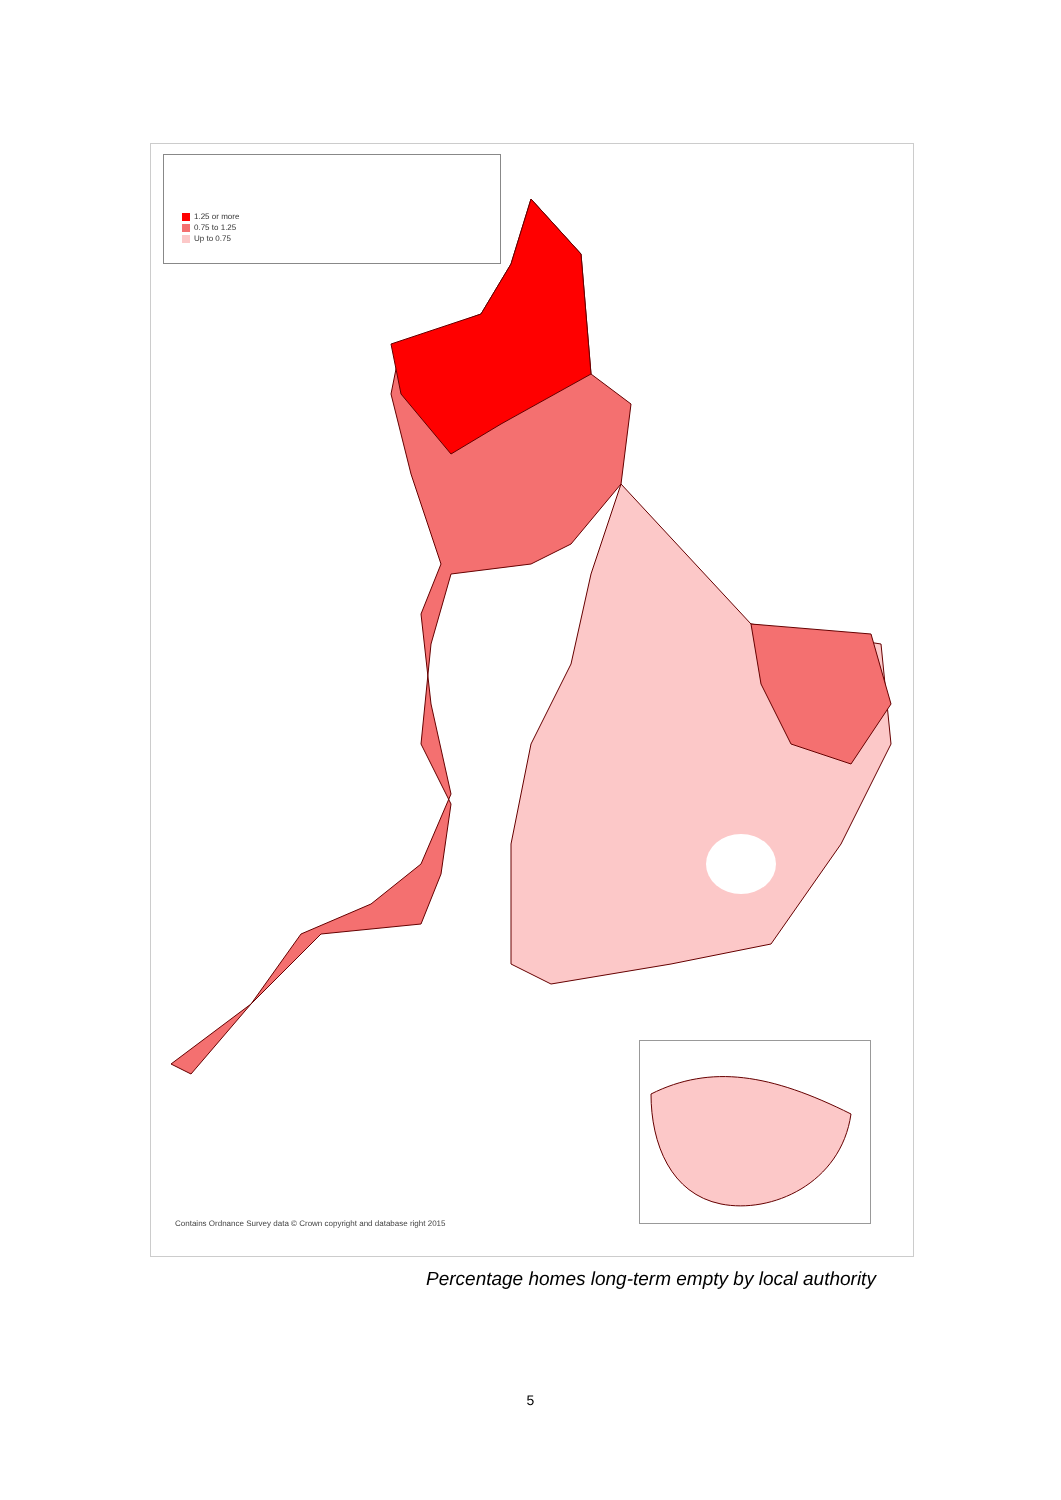1.25 or more
0.75 to 1.25
Up to 0.75
Contains Ordnance Survey data © Crown copyright and database right 2015
Percentage homes long-term empty by local authority
5